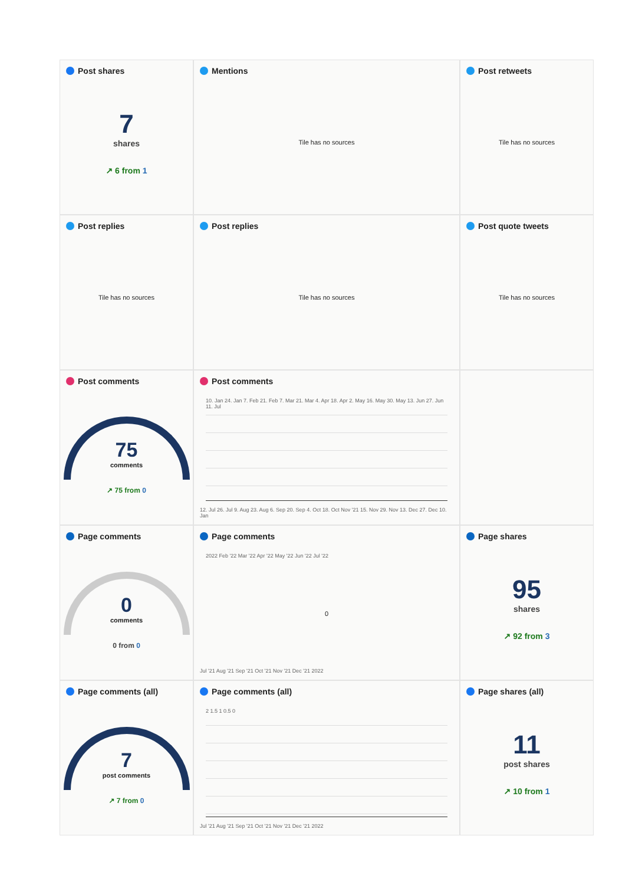Post shares
7
shares
↗ 6 from 1
Mentions
Tile has no sources
Post retweets
Tile has no sources
Post replies
Tile has no sources
Post replies
Tile has no sources
Post quote tweets
Tile has no sources
Post comments
75
comments
↗ 75 from 0
Post comments
10. Jan 24. Jan 7. Feb 21. Feb 7. Mar 21. Mar 4. Apr 18. Apr 2. May 16. May 30. May 13. Jun 27. Jun 11. Jul
12. Jul 26. Jul 9. Aug 23. Aug 6. Sep 20. Sep 4. Oct 18. Oct Nov '21 15. Nov 29. Nov 13. Dec 27. Dec 10. Jan
Page comments
0
comments
0 from 0
Page comments
2022 Feb '22 Mar '22 Apr '22 May '22 Jun '22 Jul '22
0
Jul '21 Aug '21 Sep '21 Oct '21 Nov '21 Dec '21 2022
Page shares
95
shares
↗ 92 from 3
Page comments (all)
7
post comments
↗ 7 from 0
Page comments (all)
2 1.5 1 0.5 0
Jul '21 Aug '21 Sep '21 Oct '21 Nov '21 Dec '21 2022
Page shares (all)
11
post shares
↗ 10 from 1